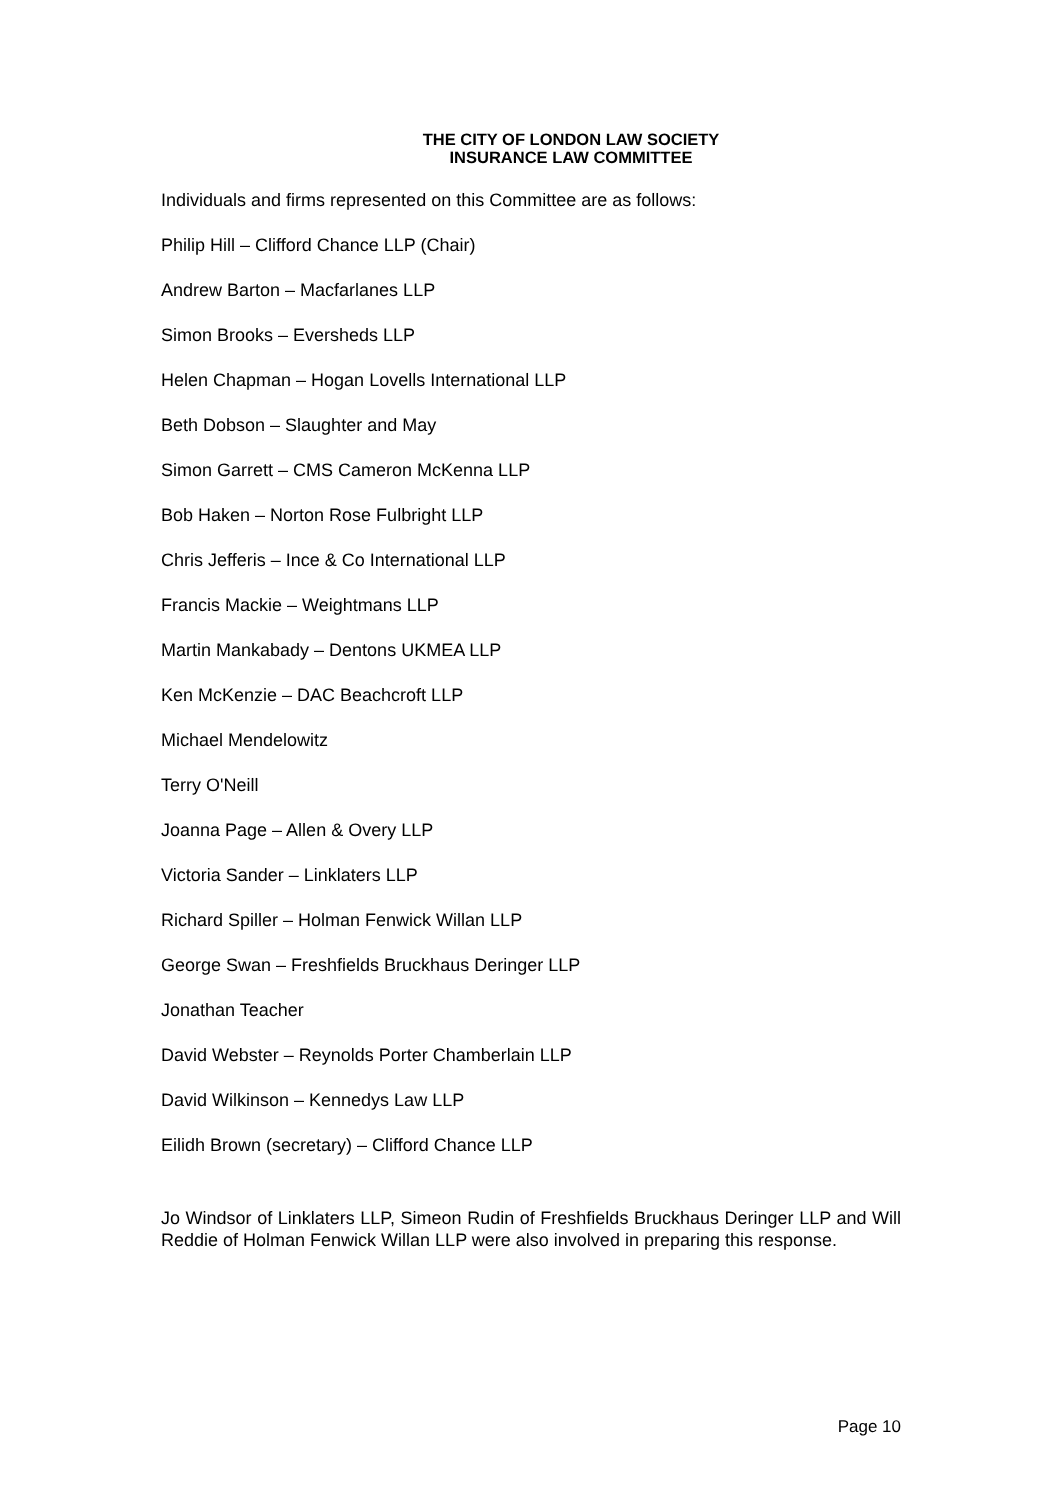THE CITY OF LONDON LAW SOCIETY
INSURANCE LAW COMMITTEE
Individuals and firms represented on this Committee are as follows:
Philip Hill – Clifford Chance LLP (Chair)
Andrew Barton – Macfarlanes LLP
Simon Brooks – Eversheds LLP
Helen Chapman – Hogan Lovells International LLP
Beth Dobson – Slaughter and May
Simon Garrett – CMS Cameron McKenna LLP
Bob Haken – Norton Rose Fulbright LLP
Chris Jefferis – Ince & Co International LLP
Francis Mackie – Weightmans LLP
Martin Mankabady – Dentons UKMEA LLP
Ken McKenzie – DAC Beachcroft LLP
Michael Mendelowitz
Terry O'Neill
Joanna Page – Allen & Overy LLP
Victoria Sander – Linklaters LLP
Richard Spiller – Holman Fenwick Willan LLP
George Swan – Freshfields Bruckhaus Deringer LLP
Jonathan Teacher
David Webster – Reynolds Porter Chamberlain LLP
David Wilkinson – Kennedys Law LLP
Eilidh Brown (secretary) – Clifford Chance LLP
Jo Windsor of Linklaters LLP, Simeon Rudin of Freshfields Bruckhaus Deringer LLP and Will Reddie of Holman Fenwick Willan LLP were also involved in preparing this response.
Page 10